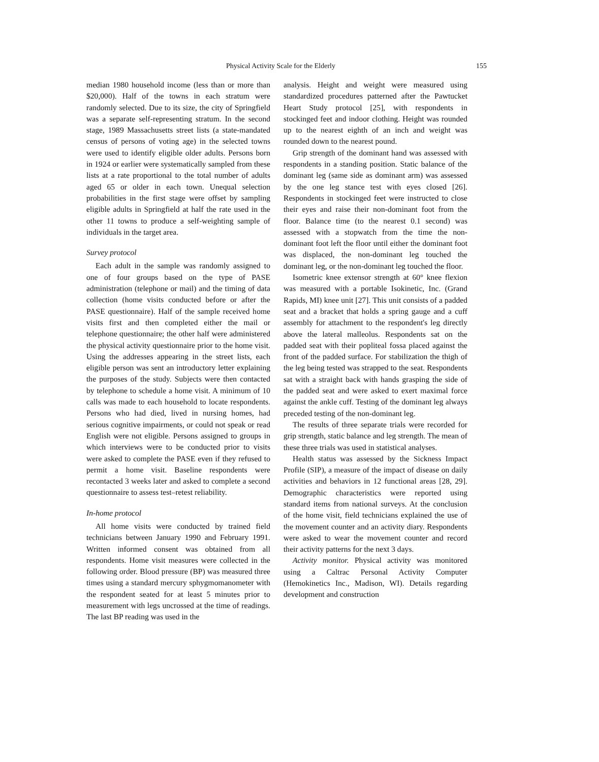Physical Activity Scale for the Elderly 155
median 1980 household income (less than or more than $20,000). Half of the towns in each stratum were randomly selected. Due to its size, the city of Springfield was a separate self-representing stratum. In the second stage, 1989 Massachusetts street lists (a state-mandated census of persons of voting age) in the selected towns were used to identify eligible older adults. Persons born in 1924 or earlier were systematically sampled from these lists at a rate proportional to the total number of adults aged 65 or older in each town. Unequal selection probabilities in the first stage were offset by sampling eligible adults in Springfield at half the rate used in the other 11 towns to produce a self-weighting sample of individuals in the target area.
Survey protocol
Each adult in the sample was randomly assigned to one of four groups based on the type of PASE administration (telephone or mail) and the timing of data collection (home visits conducted before or after the PASE questionnaire). Half of the sample received home visits first and then completed either the mail or telephone questionnaire; the other half were administered the physical activity questionnaire prior to the home visit. Using the addresses appearing in the street lists, each eligible person was sent an introductory letter explaining the purposes of the study. Subjects were then contacted by telephone to schedule a home visit. A minimum of 10 calls was made to each household to locate respondents. Persons who had died, lived in nursing homes, had serious cognitive impairments, or could not speak or read English were not eligible. Persons assigned to groups in which interviews were to be conducted prior to visits were asked to complete the PASE even if they refused to permit a home visit. Baseline respondents were recontacted 3 weeks later and asked to complete a second questionnaire to assess test–retest reliability.
In-home protocol
All home visits were conducted by trained field technicians between January 1990 and February 1991. Written informed consent was obtained from all respondents. Home visit measures were collected in the following order. Blood pressure (BP) was measured three times using a standard mercury sphygmomanometer with the respondent seated for at least 5 minutes prior to measurement with legs uncrossed at the time of readings. The last BP reading was used in the
analysis. Height and weight were measured using standardized procedures patterned after the Pawtucket Heart Study protocol [25], with respondents in stockinged feet and indoor clothing. Height was rounded up to the nearest eighth of an inch and weight was rounded down to the nearest pound.
Grip strength of the dominant hand was assessed with respondents in a standing position. Static balance of the dominant leg (same side as dominant arm) was assessed by the one leg stance test with eyes closed [26]. Respondents in stockinged feet were instructed to close their eyes and raise their non-dominant foot from the floor. Balance time (to the nearest 0.1 second) was assessed with a stopwatch from the time the non-dominant foot left the floor until either the dominant foot was displaced, the non-dominant leg touched the dominant leg, or the non-dominant leg touched the floor.
Isometric knee extensor strength at 60° knee flexion was measured with a portable Isokinetic, Inc. (Grand Rapids, MI) knee unit [27]. This unit consists of a padded seat and a bracket that holds a spring gauge and a cuff assembly for attachment to the respondent's leg directly above the lateral malleolus. Respondents sat on the padded seat with their popliteal fossa placed against the front of the padded surface. For stabilization the thigh of the leg being tested was strapped to the seat. Respondents sat with a straight back with hands grasping the side of the padded seat and were asked to exert maximal force against the ankle cuff. Testing of the dominant leg always preceded testing of the non-dominant leg.
The results of three separate trials were recorded for grip strength, static balance and leg strength. The mean of these three trials was used in statistical analyses.
Health status was assessed by the Sickness Impact Profile (SIP), a measure of the impact of disease on daily activities and behaviors in 12 functional areas [28, 29]. Demographic characteristics were reported using standard items from national surveys. At the conclusion of the home visit, field technicians explained the use of the movement counter and an activity diary. Respondents were asked to wear the movement counter and record their activity patterns for the next 3 days.
Activity monitor. Physical activity was monitored using a Caltrac Personal Activity Computer (Hemokinetics Inc., Madison, WI). Details regarding development and construction